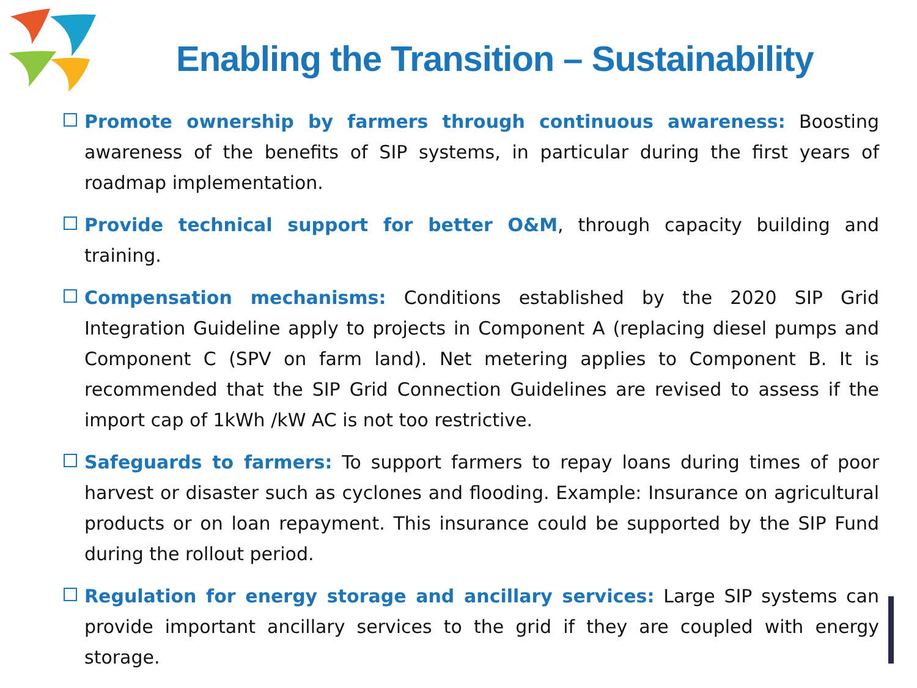Enabling the Transition – Sustainability
Promote ownership by farmers through continuous awareness: Boosting awareness of the benefits of SIP systems, in particular during the first years of roadmap implementation.
Provide technical support for better O&M, through capacity building and training.
Compensation mechanisms: Conditions established by the 2020 SIP Grid Integration Guideline apply to projects in Component A (replacing diesel pumps and Component C (SPV on farm land). Net metering applies to Component B. It is recommended that the SIP Grid Connection Guidelines are revised to assess if the import cap of 1kWh /kW AC is not too restrictive.
Safeguards to farmers: To support farmers to repay loans during times of poor harvest or disaster such as cyclones and flooding. Example: Insurance on agricultural products or on loan repayment. This insurance could be supported by the SIP Fund during the rollout period.
Regulation for energy storage and ancillary services: Large SIP systems can provide important ancillary services to the grid if they are coupled with energy storage.